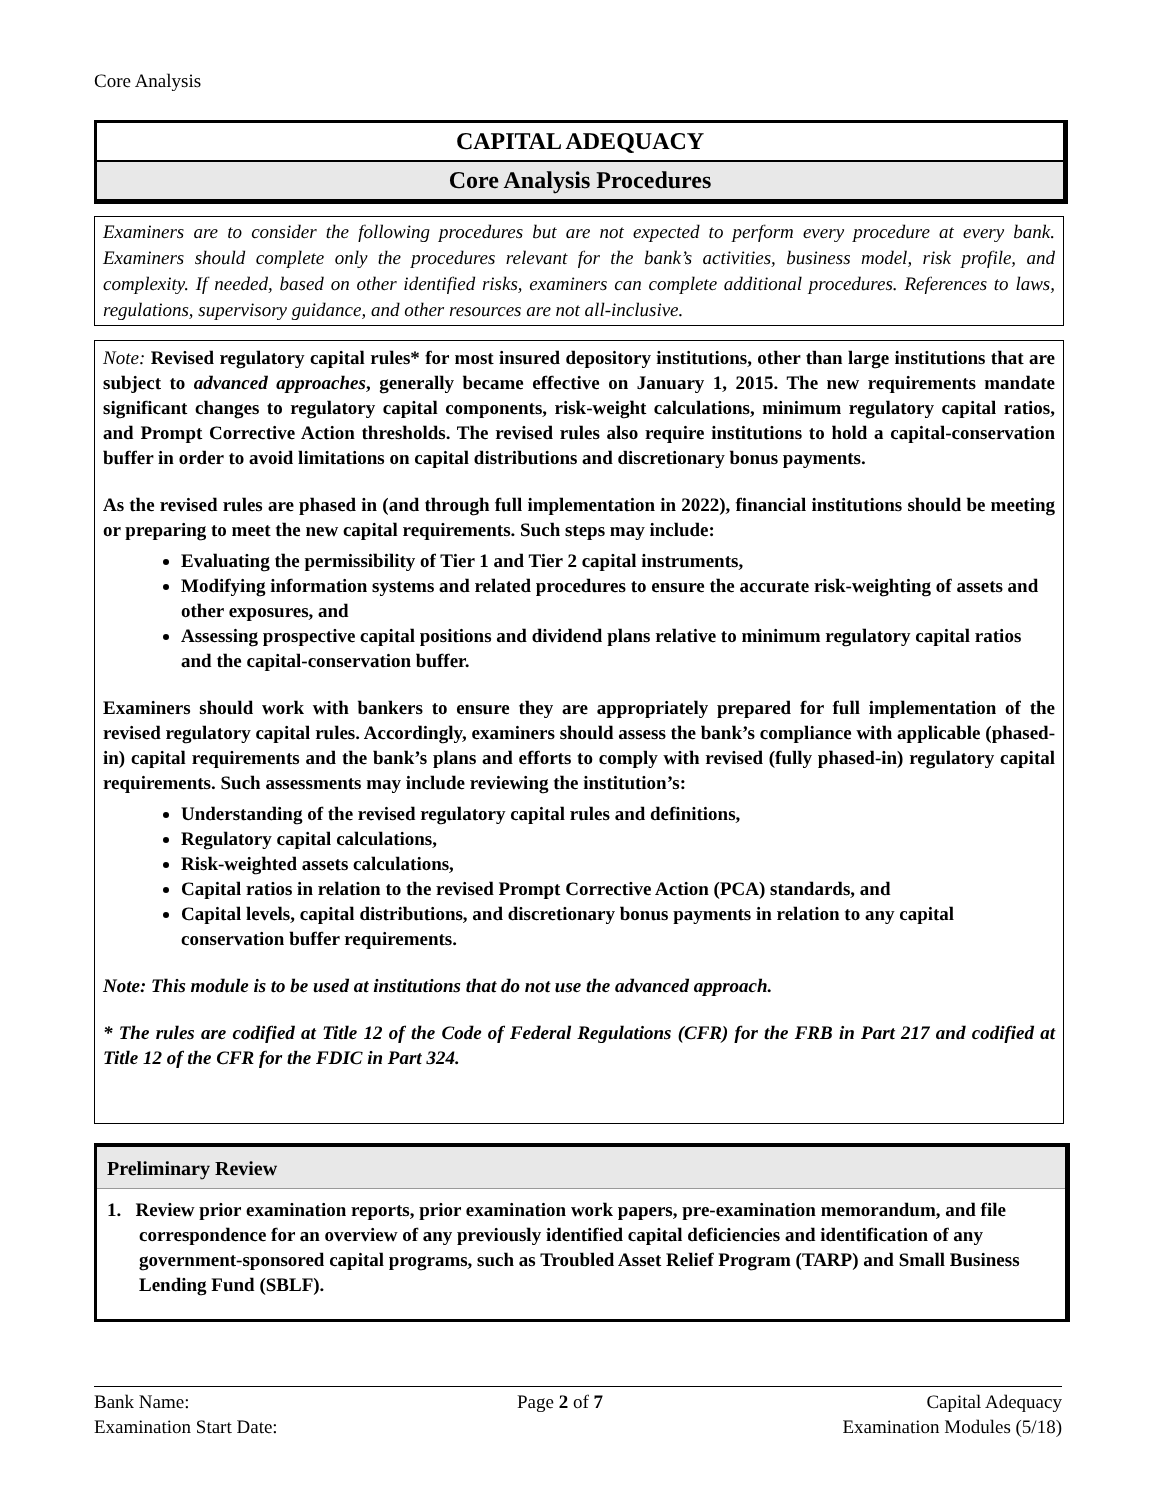Core Analysis
CAPITAL ADEQUACY
Core Analysis Procedures
Examiners are to consider the following procedures but are not expected to perform every procedure at every bank. Examiners should complete only the procedures relevant for the bank’s activities, business model, risk profile, and complexity. If needed, based on other identified risks, examiners can complete additional procedures. References to laws, regulations, supervisory guidance, and other resources are not all-inclusive.
Note: Revised regulatory capital rules* for most insured depository institutions, other than large institutions that are subject to advanced approaches, generally became effective on January 1, 2015. The new requirements mandate significant changes to regulatory capital components, risk-weight calculations, minimum regulatory capital ratios, and Prompt Corrective Action thresholds. The revised rules also require institutions to hold a capital-conservation buffer in order to avoid limitations on capital distributions and discretionary bonus payments.
As the revised rules are phased in (and through full implementation in 2022), financial institutions should be meeting or preparing to meet the new capital requirements. Such steps may include:
Evaluating the permissibility of Tier 1 and Tier 2 capital instruments,
Modifying information systems and related procedures to ensure the accurate risk-weighting of assets and other exposures, and
Assessing prospective capital positions and dividend plans relative to minimum regulatory capital ratios and the capital-conservation buffer.
Examiners should work with bankers to ensure they are appropriately prepared for full implementation of the revised regulatory capital rules. Accordingly, examiners should assess the bank’s compliance with applicable (phased-in) capital requirements and the bank’s plans and efforts to comply with revised (fully phased-in) regulatory capital requirements. Such assessments may include reviewing the institution’s:
Understanding of the revised regulatory capital rules and definitions,
Regulatory capital calculations,
Risk-weighted assets calculations,
Capital ratios in relation to the revised Prompt Corrective Action (PCA) standards, and
Capital levels, capital distributions, and discretionary bonus payments in relation to any capital conservation buffer requirements.
Note: This module is to be used at institutions that do not use the advanced approach.
* The rules are codified at Title 12 of the Code of Federal Regulations (CFR) for the FRB in Part 217 and codified at Title 12 of the CFR for the FDIC in Part 324.
Preliminary Review
1. Review prior examination reports, prior examination work papers, pre-examination memorandum, and file correspondence for an overview of any previously identified capital deficiencies and identification of any government-sponsored capital programs, such as Troubled Asset Relief Program (TARP) and Small Business Lending Fund (SBLF).
Bank Name:
Examination Start Date:
Page 2 of 7 Capital Adequacy
Examination Modules (5/18)